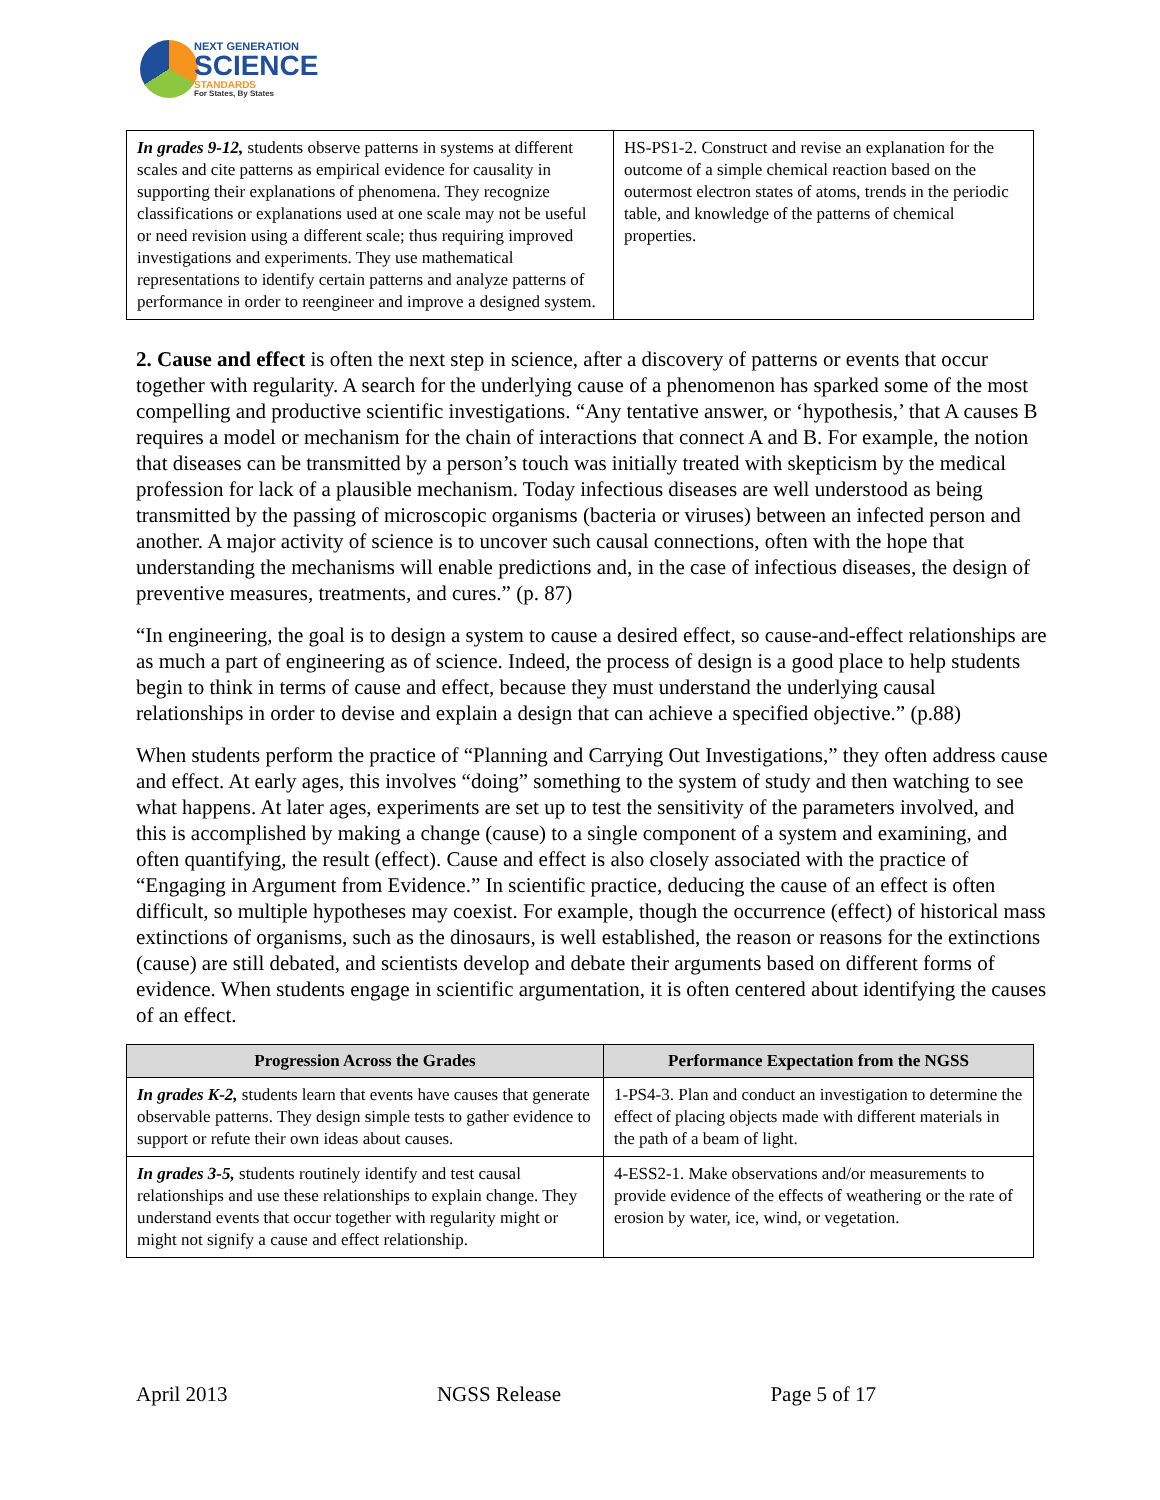NEXT GENERATION
SCIENCE
STANDARDS
For States, By States
| In grades 9-12, students observe patterns in systems at different scales and cite patterns as empirical evidence for causality in supporting their explanations of phenomena. They recognize classifications or explanations used at one scale may not be useful or need revision using a different scale; thus requiring improved investigations and experiments. They use mathematical representations to identify certain patterns and analyze patterns of performance in order to reengineer and improve a designed system. | HS-PS1-2. Construct and revise an explanation for the outcome of a simple chemical reaction based on the outermost electron states of atoms, trends in the periodic table, and knowledge of the patterns of chemical properties. |
2. Cause and effect is often the next step in science, after a discovery of patterns or events that occur together with regularity. A search for the underlying cause of a phenomenon has sparked some of the most compelling and productive scientific investigations. “Any tentative answer, or ‘hypothesis,’ that A causes B requires a model or mechanism for the chain of interactions that connect A and B. For example, the notion that diseases can be transmitted by a person’s touch was initially treated with skepticism by the medical profession for lack of a plausible mechanism. Today infectious diseases are well understood as being transmitted by the passing of microscopic organisms (bacteria or viruses) between an infected person and another. A major activity of science is to uncover such causal connections, often with the hope that understanding the mechanisms will enable predictions and, in the case of infectious diseases, the design of preventive measures, treatments, and cures.” (p. 87)
“In engineering, the goal is to design a system to cause a desired effect, so cause-and-effect relationships are as much a part of engineering as of science. Indeed, the process of design is a good place to help students begin to think in terms of cause and effect, because they must understand the underlying causal relationships in order to devise and explain a design that can achieve a specified objective.” (p.88)
When students perform the practice of “Planning and Carrying Out Investigations,” they often address cause and effect. At early ages, this involves “doing” something to the system of study and then watching to see what happens. At later ages, experiments are set up to test the sensitivity of the parameters involved, and this is accomplished by making a change (cause) to a single component of a system and examining, and often quantifying, the result (effect). Cause and effect is also closely associated with the practice of “Engaging in Argument from Evidence.” In scientific practice, deducing the cause of an effect is often difficult, so multiple hypotheses may coexist. For example, though the occurrence (effect) of historical mass extinctions of organisms, such as the dinosaurs, is well established, the reason or reasons for the extinctions (cause) are still debated, and scientists develop and debate their arguments based on different forms of evidence. When students engage in scientific argumentation, it is often centered about identifying the causes of an effect.
| Progression Across the Grades | Performance Expectation from the NGSS |
| --- | --- |
| In grades K-2, students learn that events have causes that generate observable patterns. They design simple tests to gather evidence to support or refute their own ideas about causes. | 1-PS4-3. Plan and conduct an investigation to determine the effect of placing objects made with different materials in the path of a beam of light. |
| In grades 3-5, students routinely identify and test causal relationships and use these relationships to explain change. They understand events that occur together with regularity might or might not signify a cause and effect relationship. | 4-ESS2-1. Make observations and/or measurements to provide evidence of the effects of weathering or the rate of erosion by water, ice, wind, or vegetation. |
April 2013 NGSS Release Page 5 of 17